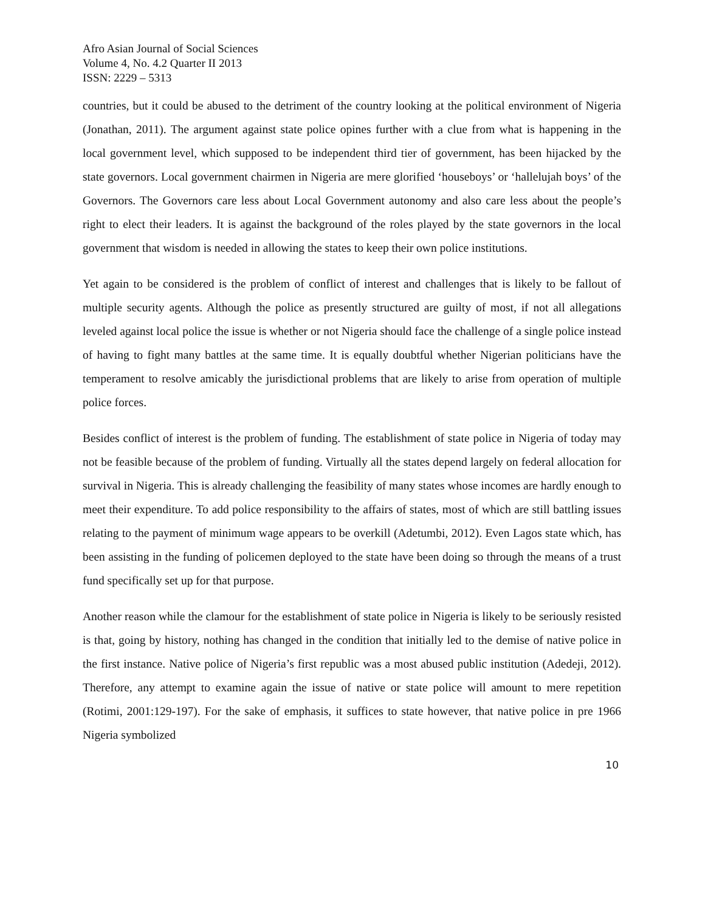Afro Asian Journal of Social Sciences
Volume 4, No. 4.2 Quarter II 2013
ISSN: 2229 – 5313
countries, but it could be abused to the detriment of the country looking at the political environment of Nigeria (Jonathan, 2011). The argument against state police opines further with a clue from what is happening in the local government level, which supposed to be independent third tier of government, has been hijacked by the state governors. Local government chairmen in Nigeria are mere glorified ‘houseboys’ or ‘hallelujah boys’ of the Governors. The Governors care less about Local Government autonomy and also care less about the people’s right to elect their leaders. It is against the background of the roles played by the state governors in the local government that wisdom is needed in allowing the states to keep their own police institutions.
Yet again to be considered is the problem of conflict of interest and challenges that is likely to be fallout of multiple security agents. Although the police as presently structured are guilty of most, if not all allegations leveled against local police the issue is whether or not Nigeria should face the challenge of a single police instead of having to fight many battles at the same time. It is equally doubtful whether Nigerian politicians have the temperament to resolve amicably the jurisdictional problems that are likely to arise from operation of multiple police forces.
Besides conflict of interest is the problem of funding. The establishment of state police in Nigeria of today may not be feasible because of the problem of funding. Virtually all the states depend largely on federal allocation for survival in Nigeria. This is already challenging the feasibility of many states whose incomes are hardly enough to meet their expenditure. To add police responsibility to the affairs of states, most of which are still battling issues relating to the payment of minimum wage appears to be overkill (Adetumbi, 2012). Even Lagos state which, has been assisting in the funding of policemen deployed to the state have been doing so through the means of a trust fund specifically set up for that purpose.
Another reason while the clamour for the establishment of state police in Nigeria is likely to be seriously resisted is that, going by history, nothing has changed in the condition that initially led to the demise of native police in the first instance. Native police of Nigeria’s first republic was a most abused public institution (Adedeji, 2012). Therefore, any attempt to examine again the issue of native or state police will amount to mere repetition (Rotimi, 2001:129-197). For the sake of emphasis, it suffices to state however, that native police in pre 1966 Nigeria symbolized
10